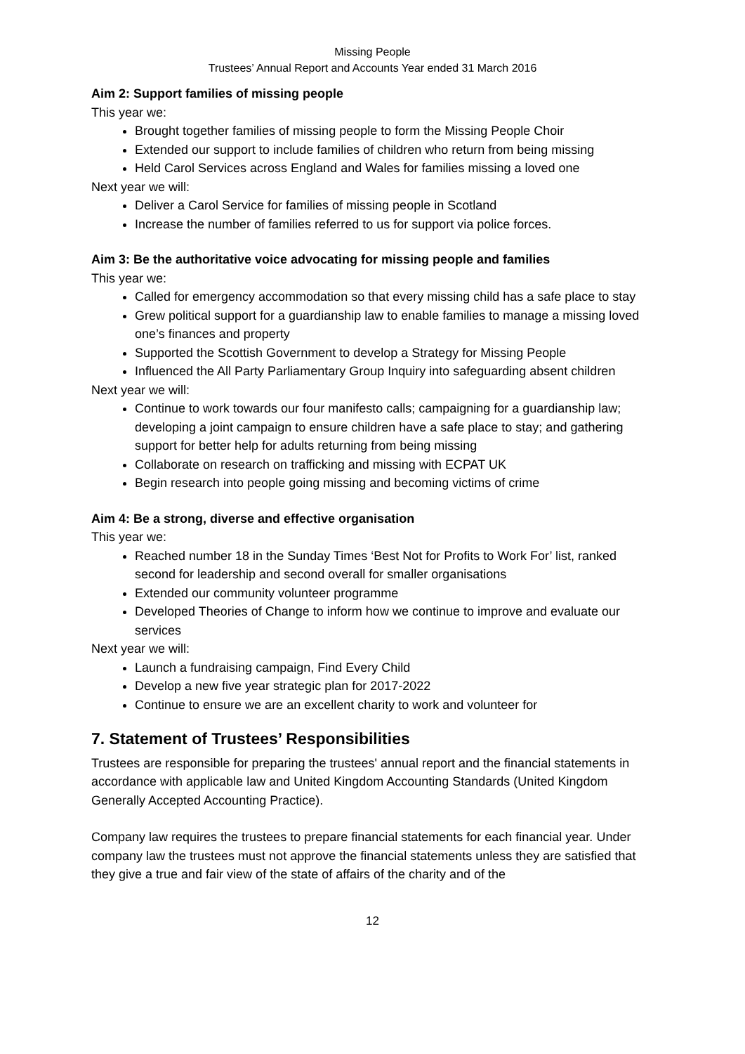Missing People
Trustees’ Annual Report and Accounts Year ended 31 March 2016
Aim 2: Support families of missing people
This year we:
Brought together families of missing people to form the Missing People Choir
Extended our support to include families of children who return from being missing
Held Carol Services across England and Wales for families missing a loved one
Next year we will:
Deliver a Carol Service for families of missing people in Scotland
Increase the number of families referred to us for support via police forces.
Aim 3: Be the authoritative voice advocating for missing people and families
This year we:
Called for emergency accommodation so that every missing child has a safe place to stay
Grew political support for a guardianship law to enable families to manage a missing loved one’s finances and property
Supported the Scottish Government to develop a Strategy for Missing People
Influenced the All Party Parliamentary Group Inquiry into safeguarding absent children
Next year we will:
Continue to work towards our four manifesto calls; campaigning for a guardianship law; developing a joint campaign to ensure children have a safe place to stay; and gathering support for better help for adults returning from being missing
Collaborate on research on trafficking and missing with ECPAT UK
Begin research into people going missing and becoming victims of crime
Aim 4: Be a strong, diverse and effective organisation
This year we:
Reached number 18 in the Sunday Times ‘Best Not for Profits to Work For’ list, ranked second for leadership and second overall for smaller organisations
Extended our community volunteer programme
Developed Theories of Change to inform how we continue to improve and evaluate our services
Next year we will:
Launch a fundraising campaign, Find Every Child
Develop a new five year strategic plan for 2017-2022
Continue to ensure we are an excellent charity to work and volunteer for
7. Statement of Trustees’ Responsibilities
Trustees are responsible for preparing the trustees' annual report and the financial statements in accordance with applicable law and United Kingdom Accounting Standards (United Kingdom Generally Accepted Accounting Practice).
Company law requires the trustees to prepare financial statements for each financial year. Under company law the trustees must not approve the financial statements unless they are satisfied that they give a true and fair view of the state of affairs of the charity and of the
12